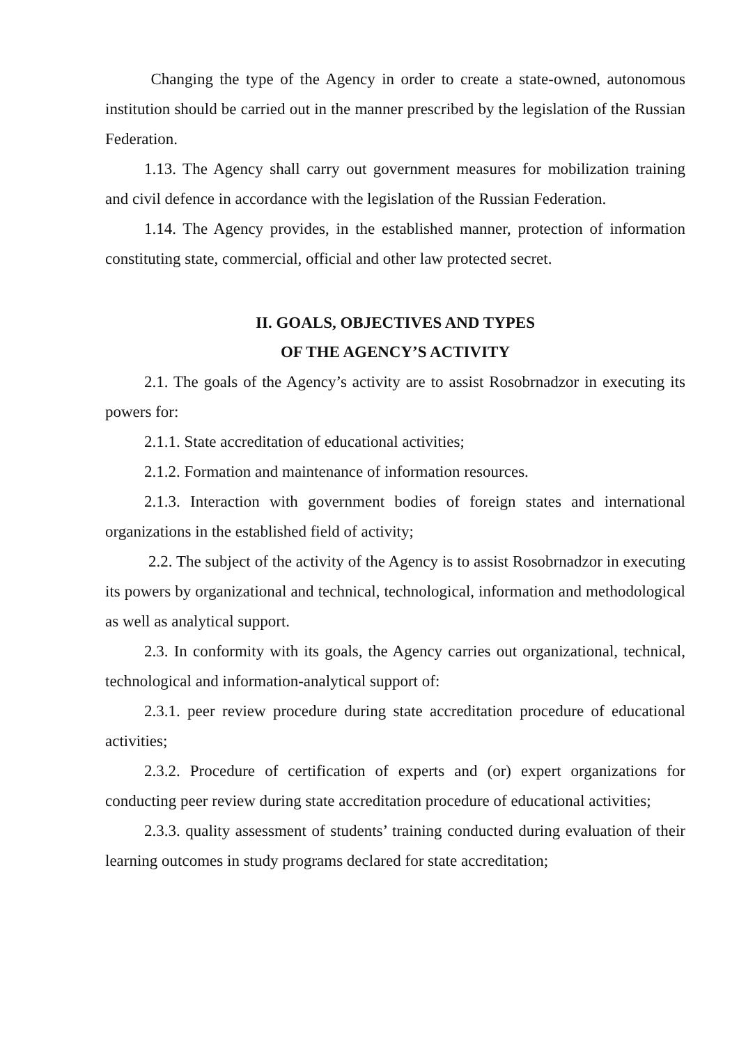Changing the type of the Agency in order to create a state-owned, autonomous institution should be carried out in the manner prescribed by the legislation of the Russian Federation.
1.13. The Agency shall carry out government measures for mobilization training and civil defence in accordance with the legislation of the Russian Federation.
1.14. The Agency provides, in the established manner, protection of information constituting state, commercial, official and other law protected secret.
II. GOALS, OBJECTIVES AND TYPES
OF THE AGENCY’S ACTIVITY
2.1. The goals of the Agency’s activity are to assist Rosobrnadzor in executing its powers for:
2.1.1. State accreditation of educational activities;
2.1.2. Formation and maintenance of information resources.
2.1.3. Interaction with government bodies of foreign states and international organizations in the established field of activity;
2.2. The subject of the activity of the Agency is to assist Rosobrnadzor in executing its powers by organizational and technical, technological, information and methodological as well as analytical support.
2.3. In conformity with its goals, the Agency carries out organizational, technical, technological and information-analytical support of:
2.3.1. peer review procedure during state accreditation procedure of educational activities;
2.3.2. Procedure of certification of experts and (or) expert organizations for conducting peer review during state accreditation procedure of educational activities;
2.3.3. quality assessment of students’ training conducted during evaluation of their learning outcomes in study programs declared for state accreditation;